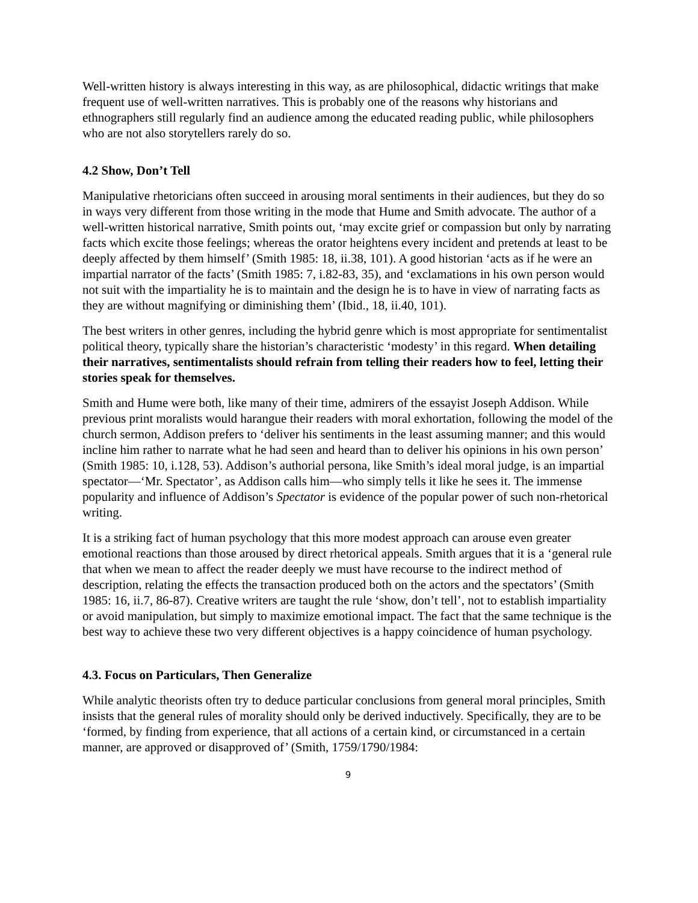Well-written history is always interesting in this way, as are philosophical, didactic writings that make frequent use of well-written narratives. This is probably one of the reasons why historians and ethnographers still regularly find an audience among the educated reading public, while philosophers who are not also storytellers rarely do so.
4.2 Show, Don’t Tell
Manipulative rhetoricians often succeed in arousing moral sentiments in their audiences, but they do so in ways very different from those writing in the mode that Hume and Smith advocate. The author of a well-written historical narrative, Smith points out, ‘may excite grief or compassion but only by narrating facts which excite those feelings; whereas the orator heightens every incident and pretends at least to be deeply affected by them himself’ (Smith 1985: 18, ii.38, 101). A good historian ‘acts as if he were an impartial narrator of the facts’ (Smith 1985: 7, i.82-83, 35), and ‘exclamations in his own person would not suit with the impartiality he is to maintain and the design he is to have in view of narrating facts as they are without magnifying or diminishing them’ (Ibid., 18, ii.40, 101).
The best writers in other genres, including the hybrid genre which is most appropriate for sentimentalist political theory, typically share the historian’s characteristic ‘modesty’ in this regard. When detailing their narratives, sentimentalists should refrain from telling their readers how to feel, letting their stories speak for themselves.
Smith and Hume were both, like many of their time, admirers of the essayist Joseph Addison. While previous print moralists would harangue their readers with moral exhortation, following the model of the church sermon, Addison prefers to ‘deliver his sentiments in the least assuming manner; and this would incline him rather to narrate what he had seen and heard than to deliver his opinions in his own person’ (Smith 1985: 10, i.128, 53). Addison’s authorial persona, like Smith’s ideal moral judge, is an impartial spectator—‘Mr. Spectator’, as Addison calls him—who simply tells it like he sees it. The immense popularity and influence of Addison’s Spectator is evidence of the popular power of such non-rhetorical writing.
It is a striking fact of human psychology that this more modest approach can arouse even greater emotional reactions than those aroused by direct rhetorical appeals. Smith argues that it is a ‘general rule that when we mean to affect the reader deeply we must have recourse to the indirect method of description, relating the effects the transaction produced both on the actors and the spectators’ (Smith 1985: 16, ii.7, 86-87). Creative writers are taught the rule ‘show, don’t tell’, not to establish impartiality or avoid manipulation, but simply to maximize emotional impact. The fact that the same technique is the best way to achieve these two very different objectives is a happy coincidence of human psychology.
4.3. Focus on Particulars, Then Generalize
While analytic theorists often try to deduce particular conclusions from general moral principles, Smith insists that the general rules of morality should only be derived inductively. Specifically, they are to be ‘formed, by finding from experience, that all actions of a certain kind, or circumstanced in a certain manner, are approved or disapproved of’ (Smith, 1759/1790/1984:
9